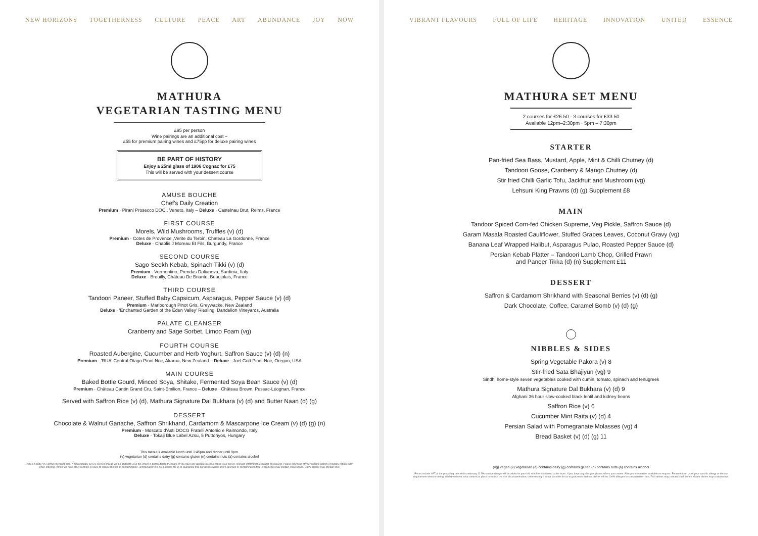NEW HORIZONS TOGETHERNESS CULTURE PEACE ART ABUNDANCE JOY NOW
MATHURA
VEGETARIAN TASTING MENU
£95 per person
Wine pairings are an additional cost –
£55 for premium pairing wines and £75pp for deluxe pairing wines
BE PART OF HISTORY
Enjoy a 25ml glass of 1906 Cognac for £75
This will be served with your dessert course
AMUSE BOUCHE
Chef's Daily Creation
Premium · Pirani Prosecco DOC , Veneto, Italy – Deluxe · Castelnau Brut, Reims, France
FIRST COURSE
Morels, Wild Mushrooms, Truffles (v) (d)
Premium · Cotes de Provence ,Verite du Teroir', Chateau La Gordonne, France
Deluxe · Chablis J Moreau Et Fils, Burgundy, France
SECOND COURSE
Sago Seekh Kebab, Spinach Tikki (v) (d)
Premium · Vermentino, Prendas Dolianova, Sardinia, Italy
Deluxe · Brouilly, Château De Briante, Beaujolais, France
THIRD COURSE
Tandoori Paneer, Stuffed Baby Capsicum, Asparagus, Pepper Sauce (v) (d)
Premium · Marlborough Pinot Gris, Greywacke, New Zealand
Deluxe · 'Enchanted Garden of the Eden Valley' Riesling, Dandelion Vineyards, Australia
PALATE CLEANSER
Cranberry and Sage Sorbet, Limoo Foam (vg)
FOURTH COURSE
Roasted Aubergine, Cucumber and Herb Yoghurt, Saffron Sauce (v) (d) (n)
Premium · 'RUA' Central Otago Pinot Noir, Akarua, New Zealand – Deluxe · Joel Gott Pinot Noir, Oregon, USA
MAIN COURSE
Baked Bottle Gourd, Minced Soya, Shitake, Fermented Soya Bean Sauce (v) (d)
Premium · Château Cantin Grand Cru, Saint-Émilion, France – Deluxe · Château Brown, Pessac-Léognan, France
Served with Saffron Rice (v) (d), Mathura Signature Dal Bukhara (v) (d) and Butter Naan (d) (g)
DESSERT
Chocolate & Walnut Ganache, Saffron Shrikhand, Cardamom & Mascarpone Ice Cream (v) (d) (g) (n)
Premium · Moscato d'Asti DOCG Fratelli Antonio e Raimondo, Italy
Deluxe · Tokaji Blue Label Azsu, 5 Puttonyos, Hungary
This menu is available lunch until 1:45pm and dinner until 9pm.
(v) vegetarian (d) contains dairy (g) contains gluten (n) contains nuts (a) contains alcohol
Prices include VAT at the prevailing rate. A discretionary 12.5% service charge will be added to your bill, which is distributed to the team. If you have any allergies please inform your server. Allergen information available on request. Please inform us of your specific allergy or dietary requirement when ordering. Whilst we have strict controls in place to reduce the risk of contamination, unfortunately it is not possible for us to guarantee that our dishes will be 100% allergen or contamination free. Fish dishes may contain small bones. Game dishes may contain shot.
VIBRANT FLAVOURS FULL OF LIFE HERITAGE INNOVATION UNITED ESSENCE
MATHURA SET MENU
2 courses for £26.50 · 3 courses for £33.50
Available 12pm–2:30pm · 5pm – 7:30pm
STARTER
Pan-fried Sea Bass, Mustard, Apple, Mint & Chilli Chutney (d)
Tandoori Goose, Cranberry & Mango Chutney (d)
Stir fried Chilli Garlic Tofu, Jackfruit and Mushroom (vg)
Lehsuni King Prawns (d) (g) Supplement £8
MAIN
Tandoor Spiced Corn-fed Chicken Supreme, Veg Pickle, Saffron Sauce (d)
Garam Masala Roasted Cauliflower, Stuffed Grapes Leaves, Coconut Gravy (vg)
Banana Leaf Wrapped Halibut, Asparagus Pulao, Roasted Pepper Sauce (d)
Persian Kebab Platter – Tandoori Lamb Chop, Grilled Prawn
and Paneer Tikka (d) (n) Supplement £11
DESSERT
Saffron & Cardamom Shrikhand with Seasonal Berries (v) (d) (g)
Dark Chocolate, Coffee, Caramel Bomb (v) (d) (g)
NIBBLES & SIDES
Spring Vegetable Pakora (v) 8
Stir-fried Sata Bhajiyun (vg) 9
Sindhi home-style seven vegetables cooked with cumin, tomato, spinach and fenugreek
Mathura Signature Dal Bukhara (v) (d) 9
Afghani 36 hour slow-cooked black lentil and kidney beans
Saffron Rice (v) 6
Cucumber Mint Raita (v) (d) 4
Persian Salad with Pomegranate Molasses (vg) 4
Bread Basket (v) (d) (g) 11
(vg) vegan (v) vegetarian (d) contains dairy (g) contains gluten (n) contains nuts (a) contains alcohol
Prices include VAT at the prevailing rate. A discretionary 12.5% service charge will be added to your bill, which is distributed to the team. If you have any allergies please inform your server. Allergen information available on request. Please inform us of your specific allergy or dietary requirement when ordering. Whilst we have strict controls in place to reduce the risk of contamination, unfortunately it is not possible for us to guarantee that our dishes will be 100% allergen or contamination free. Fish dishes may contain small bones. Game dishes may contain shot.